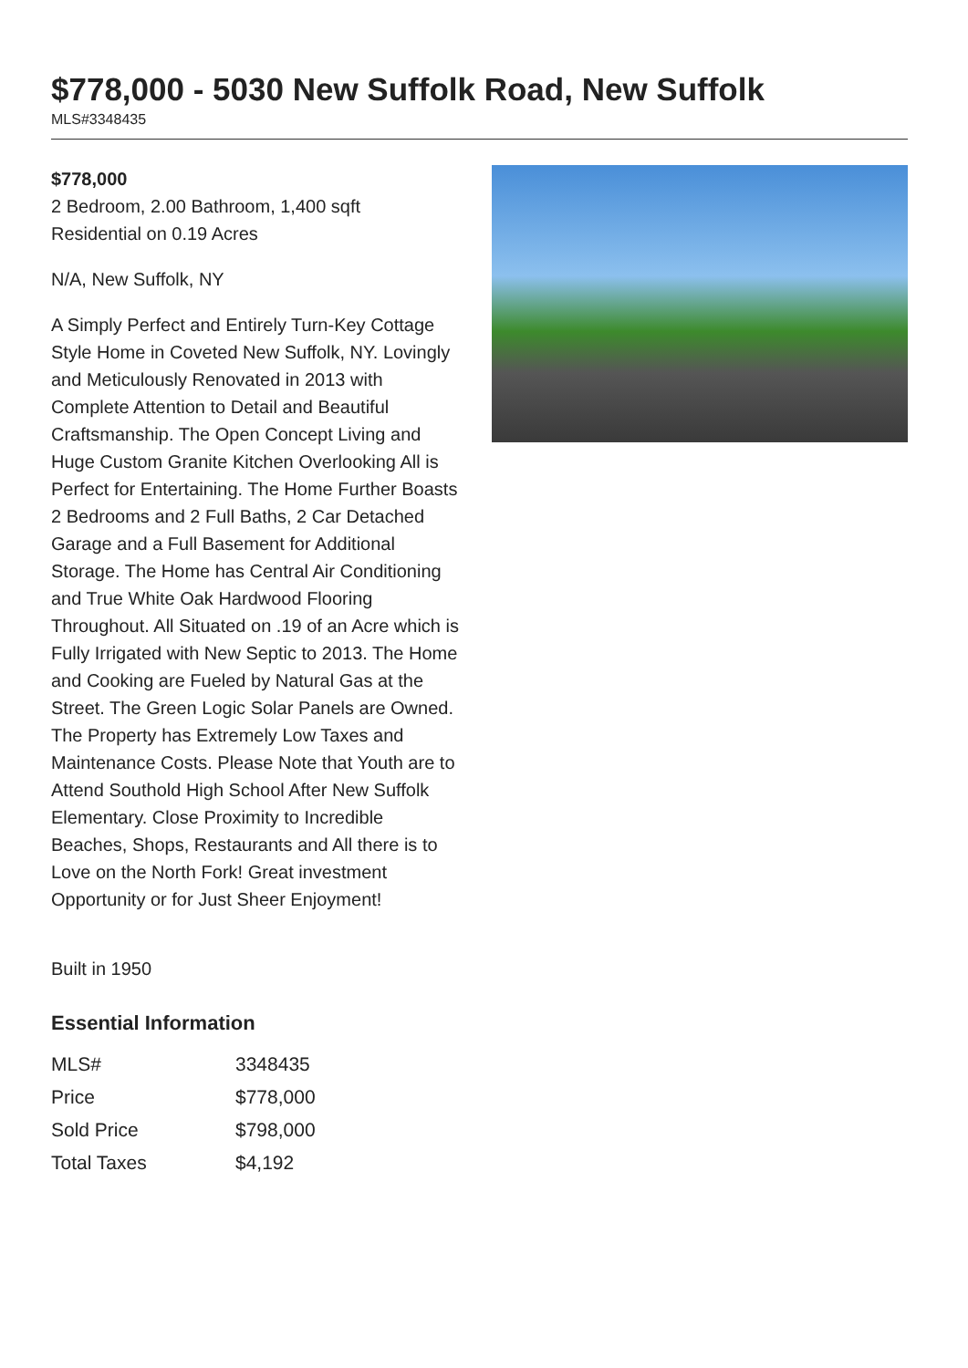$778,000 - 5030 New Suffolk Road, New Suffolk
MLS#3348435
$778,000
2 Bedroom, 2.00 Bathroom, 1,400 sqft
Residential on 0.19 Acres
N/A, New Suffolk, NY
A Simply Perfect and Entirely Turn-Key Cottage Style Home in Coveted New Suffolk, NY. Lovingly and Meticulously Renovated in 2013 with Complete Attention to Detail and Beautiful Craftsmanship. The Open Concept Living and Huge Custom Granite Kitchen Overlooking All is Perfect for Entertaining. The Home Further Boasts 2 Bedrooms and 2 Full Baths, 2 Car Detached Garage and a Full Basement for Additional Storage. The Home has Central Air Conditioning and True White Oak Hardwood Flooring Throughout. All Situated on .19 of an Acre which is Fully Irrigated with New Septic to 2013. The Home and Cooking are Fueled by Natural Gas at the Street. The Green Logic Solar Panels are Owned. The Property has Extremely Low Taxes and Maintenance Costs. Please Note that Youth are to Attend Southold High School After New Suffolk Elementary. Close Proximity to Incredible Beaches, Shops, Restaurants and All there is to Love on the North Fork! Great investment Opportunity or for Just Sheer Enjoyment!
Built in 1950
Essential Information
| MLS# | 3348435 |
| Price | $778,000 |
| Sold Price | $798,000 |
| Total Taxes | $4,192 |